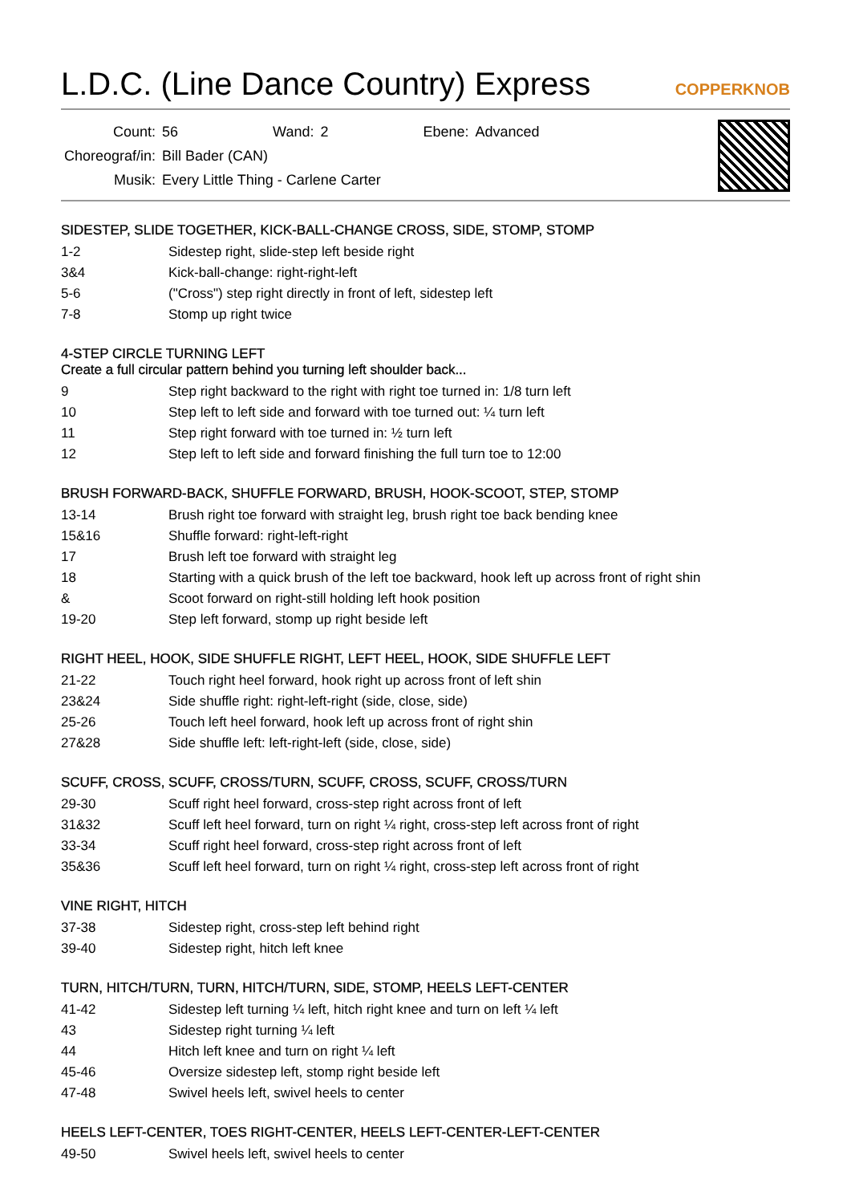L.D.C. (Line Dance Country) Express COPPERKNOB
| Count: | 56 | Wand: | 2 | Ebene: | Advanced |
| Choreograf/in: | Bill Bader (CAN) | | | | |
| Musik: | Every Little Thing - Carlene Carter | | | | |
SIDESTEP, SLIDE TOGETHER, KICK-BALL-CHANGE CROSS, SIDE, STOMP, STOMP
| 1-2 | Sidestep right, slide-step left beside right |
| 3&4 | Kick-ball-change: right-right-left |
| 5-6 | ("Cross") step right directly in front of left, sidestep left |
| 7-8 | Stomp up right twice |
4-STEP CIRCLE TURNING LEFT
Create a full circular pattern behind you turning left shoulder back...
| 9 | Step right backward to the right with right toe turned in: 1/8 turn left |
| 10 | Step left to left side and forward with toe turned out: ¼ turn left |
| 11 | Step right forward with toe turned in: ½ turn left |
| 12 | Step left to left side and forward finishing the full turn toe to 12:00 |
BRUSH FORWARD-BACK, SHUFFLE FORWARD, BRUSH, HOOK-SCOOT, STEP, STOMP
| 13-14 | Brush right toe forward with straight leg, brush right toe back bending knee |
| 15&16 | Shuffle forward: right-left-right |
| 17 | Brush left toe forward with straight leg |
| 18 | Starting with a quick brush of the left toe backward, hook left up across front of right shin |
| & | Scoot forward on right-still holding left hook position |
| 19-20 | Step left forward, stomp up right beside left |
RIGHT HEEL, HOOK, SIDE SHUFFLE RIGHT, LEFT HEEL, HOOK, SIDE SHUFFLE LEFT
| 21-22 | Touch right heel forward, hook right up across front of left shin |
| 23&24 | Side shuffle right: right-left-right (side, close, side) |
| 25-26 | Touch left heel forward, hook left up across front of right shin |
| 27&28 | Side shuffle left: left-right-left (side, close, side) |
SCUFF, CROSS, SCUFF, CROSS/TURN, SCUFF, CROSS, SCUFF, CROSS/TURN
| 29-30 | Scuff right heel forward, cross-step right across front of left |
| 31&32 | Scuff left heel forward, turn on right ¼ right, cross-step left across front of right |
| 33-34 | Scuff right heel forward, cross-step right across front of left |
| 35&36 | Scuff left heel forward, turn on right ¼ right, cross-step left across front of right |
VINE RIGHT, HITCH
| 37-38 | Sidestep right, cross-step left behind right |
| 39-40 | Sidestep right, hitch left knee |
TURN, HITCH/TURN, TURN, HITCH/TURN, SIDE, STOMP, HEELS LEFT-CENTER
| 41-42 | Sidestep left turning ¼ left, hitch right knee and turn on left ¼ left |
| 43 | Sidestep right turning ¼ left |
| 44 | Hitch left knee and turn on right ¼ left |
| 45-46 | Oversize sidestep left, stomp right beside left |
| 47-48 | Swivel heels left, swivel heels to center |
HEELS LEFT-CENTER, TOES RIGHT-CENTER, HEELS LEFT-CENTER-LEFT-CENTER
| 49-50 | Swivel heels left, swivel heels to center |